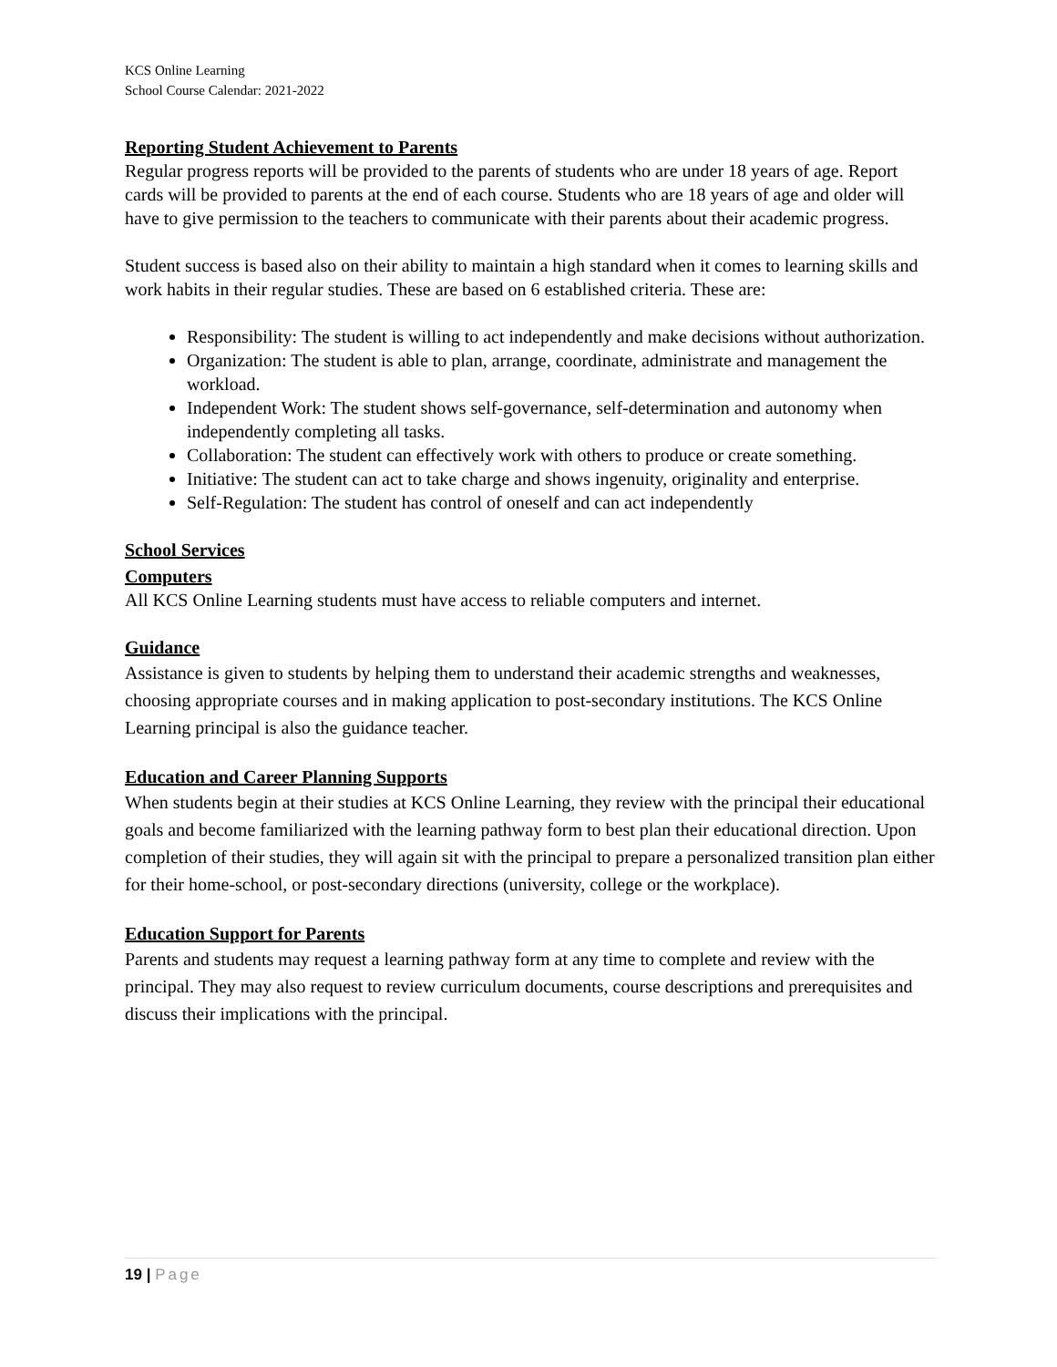KCS Online Learning
School Course Calendar: 2021-2022
Reporting Student Achievement to Parents
Regular progress reports will be provided to the parents of students who are under 18 years of age. Report cards will be provided to parents at the end of each course. Students who are 18 years of age and older will have to give permission to the teachers to communicate with their parents about their academic progress.
Student success is based also on their ability to maintain a high standard when it comes to learning skills and work habits in their regular studies. These are based on 6 established criteria. These are:
Responsibility: The student is willing to act independently and make decisions without authorization.
Organization: The student is able to plan, arrange, coordinate, administrate and management the workload.
Independent Work: The student shows self-governance, self-determination and autonomy when independently completing all tasks.
Collaboration: The student can effectively work with others to produce or create something.
Initiative: The student can act to take charge and shows ingenuity, originality and enterprise.
Self-Regulation: The student has control of oneself and can act independently
School Services
Computers
All KCS Online Learning students must have access to reliable computers and internet.
Guidance
Assistance is given to students by helping them to understand their academic strengths and weaknesses, choosing appropriate courses and in making application to post-secondary institutions. The KCS Online Learning principal is also the guidance teacher.
Education and Career Planning Supports
When students begin at their studies at KCS Online Learning, they review with the principal their educational goals and become familiarized with the learning pathway form to best plan their educational direction. Upon completion of their studies, they will again sit with the principal to prepare a personalized transition plan either for their home-school, or post-secondary directions (university, college or the workplace).
Education Support for Parents
Parents and students may request a learning pathway form at any time to complete and review with the principal. They may also request to review curriculum documents, course descriptions and prerequisites and discuss their implications with the principal.
19 | Page